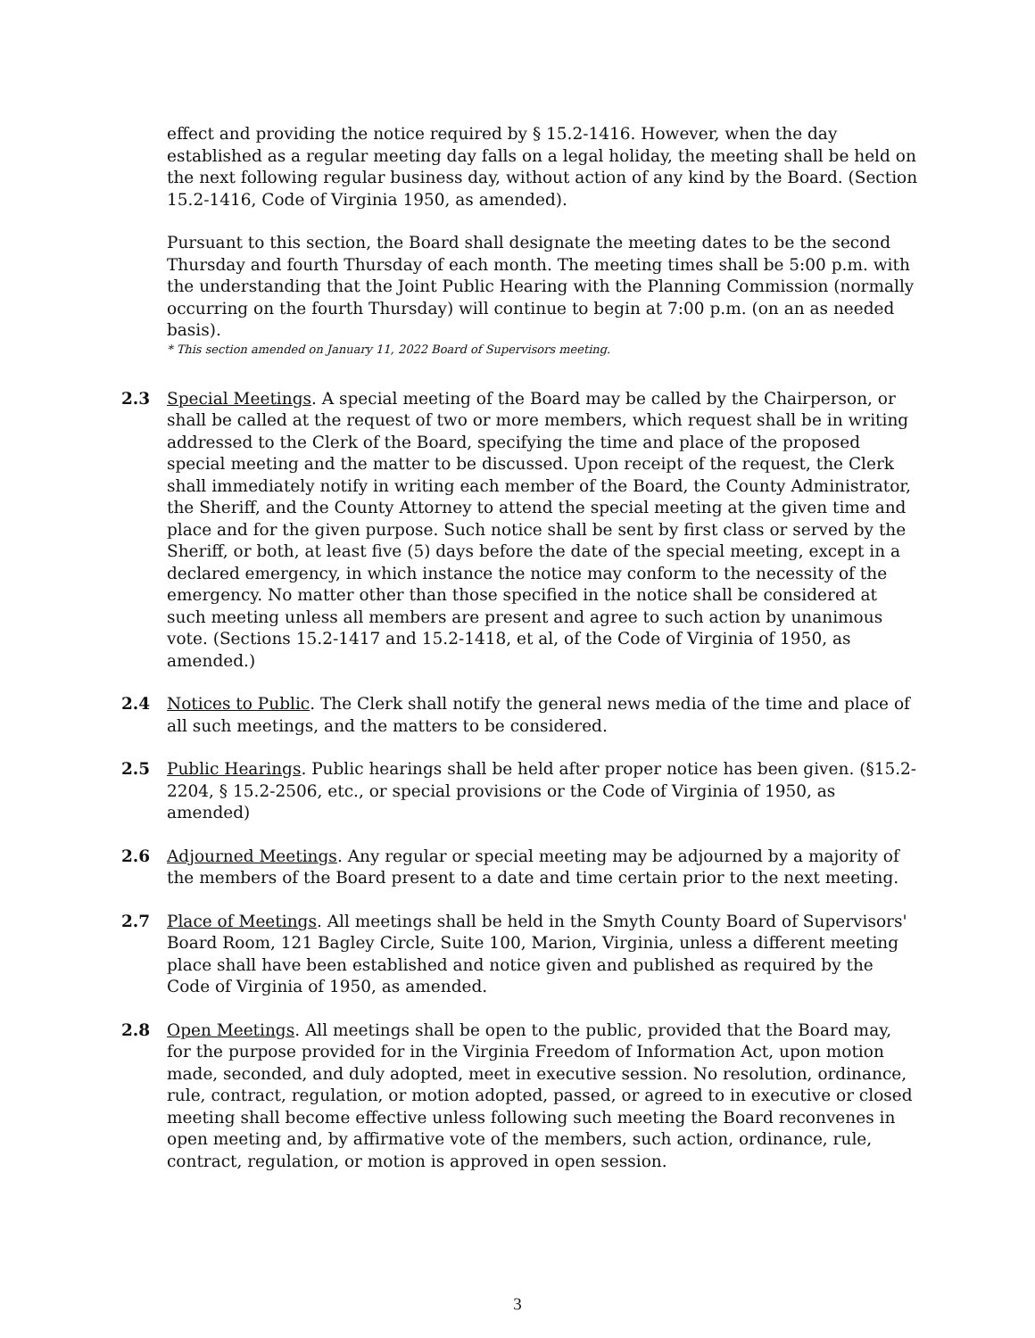effect and providing the notice required by § 15.2-1416. However, when the day established as a regular meeting day falls on a legal holiday, the meeting shall be held on the next following regular business day, without action of any kind by the Board. (Section 15.2-1416, Code of Virginia 1950, as amended).
Pursuant to this section, the Board shall designate the meeting dates to be the second Thursday and fourth Thursday of each month. The meeting times shall be 5:00 p.m. with the understanding that the Joint Public Hearing with the Planning Commission (normally occurring on the fourth Thursday) will continue to begin at 7:00 p.m. (on an as needed basis).
* This section amended on January 11, 2022 Board of Supervisors meeting.
2.3 Special Meetings. A special meeting of the Board may be called by the Chairperson, or shall be called at the request of two or more members, which request shall be in writing addressed to the Clerk of the Board, specifying the time and place of the proposed special meeting and the matter to be discussed. Upon receipt of the request, the Clerk shall immediately notify in writing each member of the Board, the County Administrator, the Sheriff, and the County Attorney to attend the special meeting at the given time and place and for the given purpose. Such notice shall be sent by first class or served by the Sheriff, or both, at least five (5) days before the date of the special meeting, except in a declared emergency, in which instance the notice may conform to the necessity of the emergency. No matter other than those specified in the notice shall be considered at such meeting unless all members are present and agree to such action by unanimous vote. (Sections 15.2-1417 and 15.2-1418, et al, of the Code of Virginia of 1950, as amended.)
2.4 Notices to Public. The Clerk shall notify the general news media of the time and place of all such meetings, and the matters to be considered.
2.5 Public Hearings. Public hearings shall be held after proper notice has been given. (§15.2-2204, § 15.2-2506, etc., or special provisions or the Code of Virginia of 1950, as amended)
2.6 Adjourned Meetings. Any regular or special meeting may be adjourned by a majority of the members of the Board present to a date and time certain prior to the next meeting.
2.7 Place of Meetings. All meetings shall be held in the Smyth County Board of Supervisors' Board Room, 121 Bagley Circle, Suite 100, Marion, Virginia, unless a different meeting place shall have been established and notice given and published as required by the Code of Virginia of 1950, as amended.
2.8 Open Meetings. All meetings shall be open to the public, provided that the Board may, for the purpose provided for in the Virginia Freedom of Information Act, upon motion made, seconded, and duly adopted, meet in executive session. No resolution, ordinance, rule, contract, regulation, or motion adopted, passed, or agreed to in executive or closed meeting shall become effective unless following such meeting the Board reconvenes in open meeting and, by affirmative vote of the members, such action, ordinance, rule, contract, regulation, or motion is approved in open session.
3